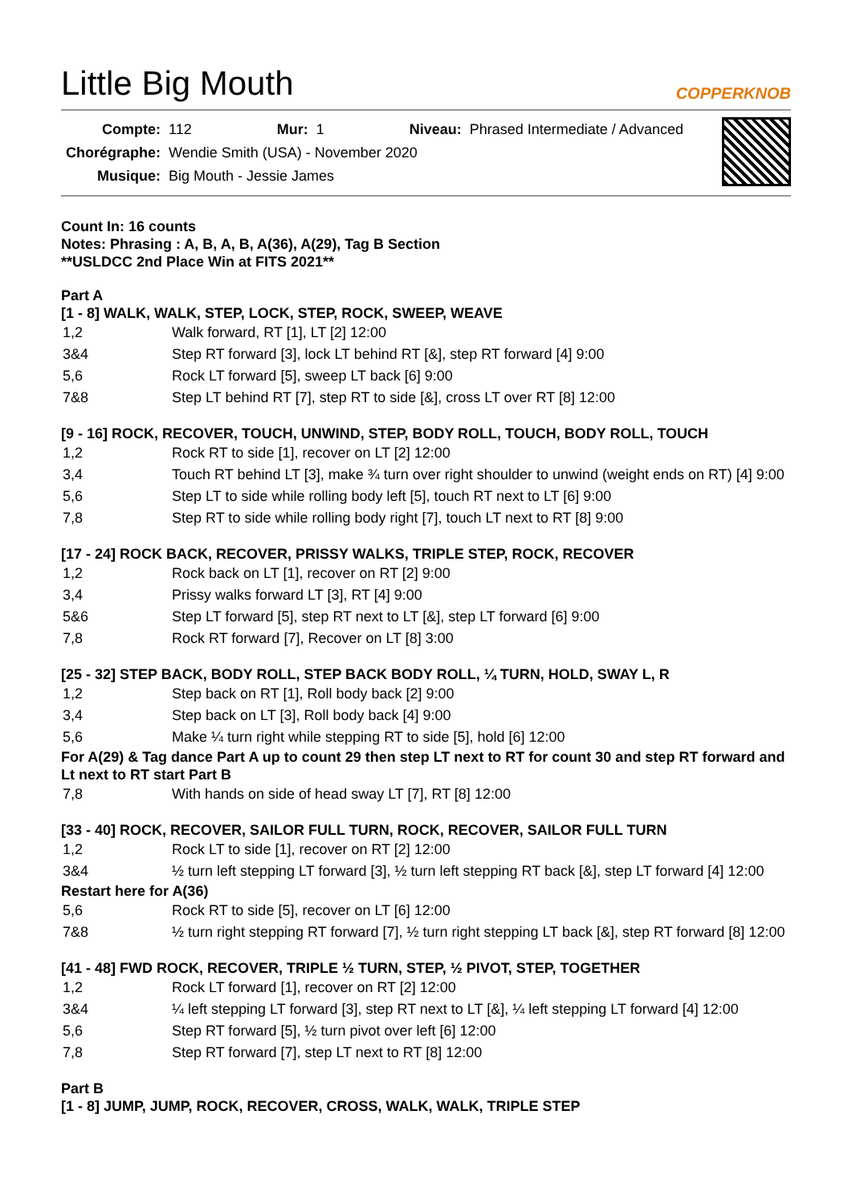Little Big Mouth
COPPERKNOB
| Compte: | 112 | Mur: | 1 | Niveau: | Phrased Intermediate / Advanced |
| Chorégraphe: | Wendie Smith (USA) - November 2020 | | | | |
| Musique: | Big Mouth - Jessie James | | | | |
Count In: 16 counts
Notes: Phrasing : A, B, A, B, A(36), A(29), Tag B Section
**USLDCC 2nd Place Win at FITS 2021**
Part A
[1 - 8] WALK, WALK, STEP, LOCK, STEP, ROCK, SWEEP, WEAVE
| 1,2 | Walk forward, RT [1], LT [2] 12:00 |
| 3&4 | Step RT forward [3], lock LT behind RT [&], step RT forward [4] 9:00 |
| 5,6 | Rock LT forward [5], sweep LT back [6] 9:00 |
| 7&8 | Step LT behind RT [7], step RT to side [&], cross LT over RT [8] 12:00 |
[9 - 16] ROCK, RECOVER, TOUCH, UNWIND, STEP, BODY ROLL, TOUCH, BODY ROLL, TOUCH
| 1,2 | Rock RT to side [1], recover on LT [2] 12:00 |
| 3,4 | Touch RT behind LT [3], make ¾ turn over right shoulder to unwind (weight ends on RT) [4] 9:00 |
| 5,6 | Step LT to side while rolling body left [5], touch RT next to LT [6] 9:00 |
| 7,8 | Step RT to side while rolling body right [7], touch LT next to RT [8] 9:00 |
[17 - 24] ROCK BACK, RECOVER, PRISSY WALKS, TRIPLE STEP, ROCK, RECOVER
| 1,2 | Rock back on LT [1], recover on RT [2] 9:00 |
| 3,4 | Prissy walks forward LT [3], RT [4] 9:00 |
| 5&6 | Step LT forward [5], step RT next to LT [&], step LT forward [6] 9:00 |
| 7,8 | Rock RT forward [7], Recover on LT [8] 3:00 |
[25 - 32] STEP BACK, BODY ROLL, STEP BACK BODY ROLL, ¼ TURN, HOLD, SWAY L, R
| 1,2 | Step back on RT [1], Roll body back [2] 9:00 |
| 3,4 | Step back on LT [3], Roll body back [4] 9:00 |
| 5,6 | Make ¼ turn right while stepping RT to side [5], hold [6] 12:00 |
For A(29) & Tag dance Part A up to count 29 then step LT next to RT for count 30 and step RT forward and Lt next to RT start Part B
| 7,8 | With hands on side of head sway LT [7], RT [8] 12:00 |
[33 - 40] ROCK, RECOVER, SAILOR FULL TURN, ROCK, RECOVER, SAILOR FULL TURN
| 1,2 | Rock LT to side [1], recover on RT [2] 12:00 |
| 3&4 | ½ turn left stepping LT forward [3], ½ turn left stepping RT back [&], step LT forward [4] 12:00 |
Restart here for A(36)
| 5,6 | Rock RT to side [5], recover on LT [6] 12:00 |
| 7&8 | ½ turn right stepping RT forward [7], ½ turn right stepping LT back [&], step RT forward [8] 12:00 |
[41 - 48] FWD ROCK, RECOVER, TRIPLE ½ TURN, STEP, ½ PIVOT, STEP, TOGETHER
| 1,2 | Rock LT forward [1], recover on RT [2] 12:00 |
| 3&4 | ¼ left stepping LT forward [3], step RT next to LT [&], ¼ left stepping LT forward [4] 12:00 |
| 5,6 | Step RT forward [5], ½ turn pivot over left [6] 12:00 |
| 7,8 | Step RT forward [7], step LT next to RT [8] 12:00 |
Part B
[1 - 8] JUMP, JUMP, ROCK, RECOVER, CROSS, WALK, WALK, TRIPLE STEP